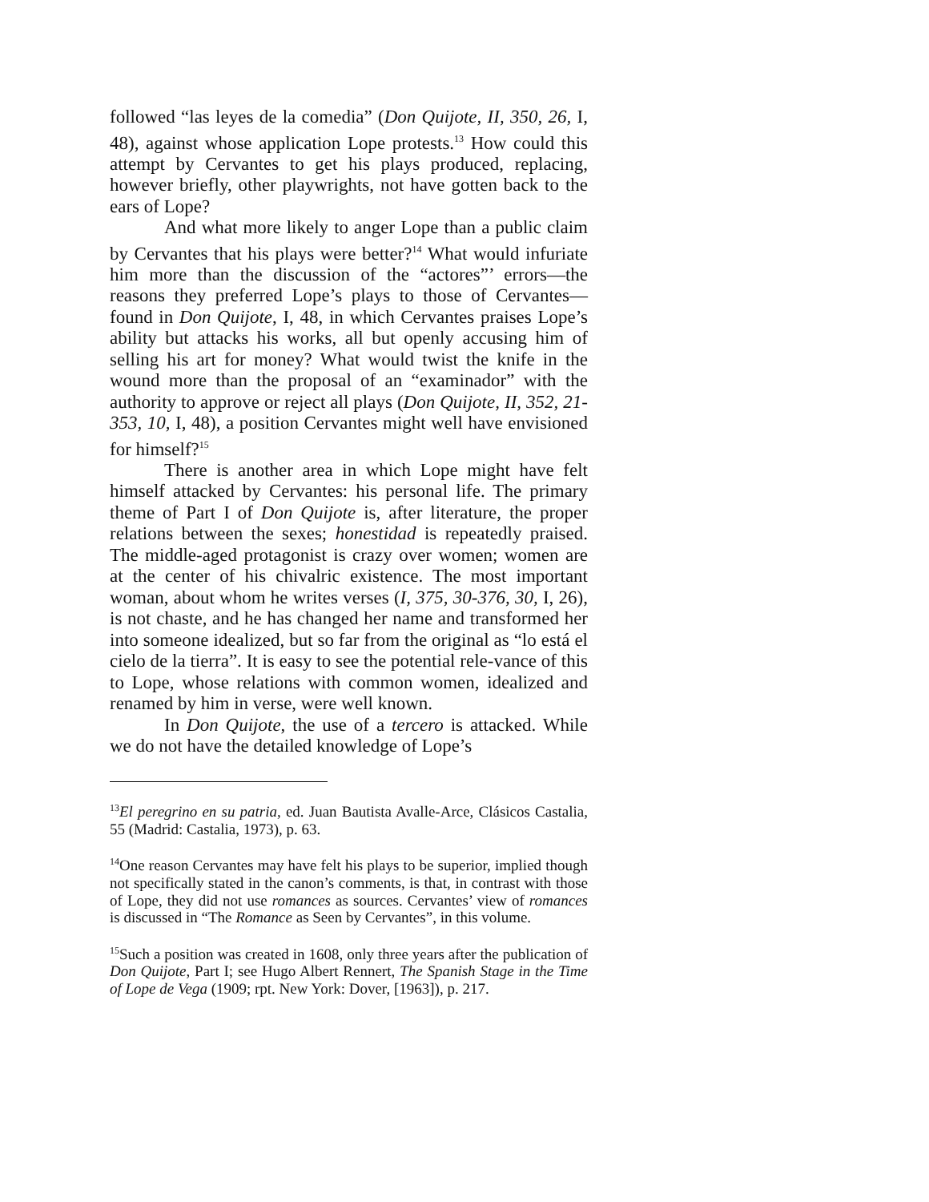followed “las leyes de la comedia” (Don Quijote, II, 350, 26, I, 48), against whose application Lope protests.<sup>13</sup> How could this attempt by Cervantes to get his plays produced, replacing, however briefly, other playwrights, not have gotten back to the ears of Lope?
And what more likely to anger Lope than a public claim by Cervantes that his plays were better?<sup>14</sup> What would infuriate him more than the discussion of the “actores”’ errors—the reasons they preferred Lope’s plays to those of Cervantes—found in Don Quijote, I, 48, in which Cervantes praises Lope’s ability but attacks his works, all but openly accusing him of selling his art for money? What would twist the knife in the wound more than the proposal of an “examinador” with the authority to approve or reject all plays (Don Quijote, II, 352, 21-353, 10, I, 48), a position Cervantes might well have envisioned for himself?<sup>15</sup>
There is another area in which Lope might have felt himself attacked by Cervantes: his personal life. The primary theme of Part I of Don Quijote is, after literature, the proper relations between the sexes; honestidad is repeatedly praised. The middle-aged protagonist is crazy over women; women are at the center of his chivalric existence. The most important woman, about whom he writes verses (I, 375, 30-376, 30, I, 26), is not chaste, and he has changed her name and transformed her into someone idealized, but so far from the original as “lo está el cielo de la tierra”. It is easy to see the potential rele-vance of this to Lope, whose relations with common women, idealized and renamed by him in verse, were well known.
In Don Quijote, the use of a tercero is attacked. While we do not have the detailed knowledge of Lope’s
<sup>13</sup> El peregrino en su patria, ed. Juan Bautista Avalle-Arce, Clásicos Castalia, 55 (Madrid: Castalia, 1973), p. 63.
<sup>14</sup> One reason Cervantes may have felt his plays to be superior, implied though not specifically stated in the canon’s comments, is that, in contrast with those of Lope, they did not use romances as sources. Cervantes’ view of romances is discussed in “The Romance as Seen by Cervantes”, in this volume.
<sup>15</sup> Such a position was created in 1608, only three years after the publication of Don Quijote, Part I; see Hugo Albert Rennert, The Spanish Stage in the Time of Lope de Vega (1909; rpt. New York: Dover, [1963]), p. 217.